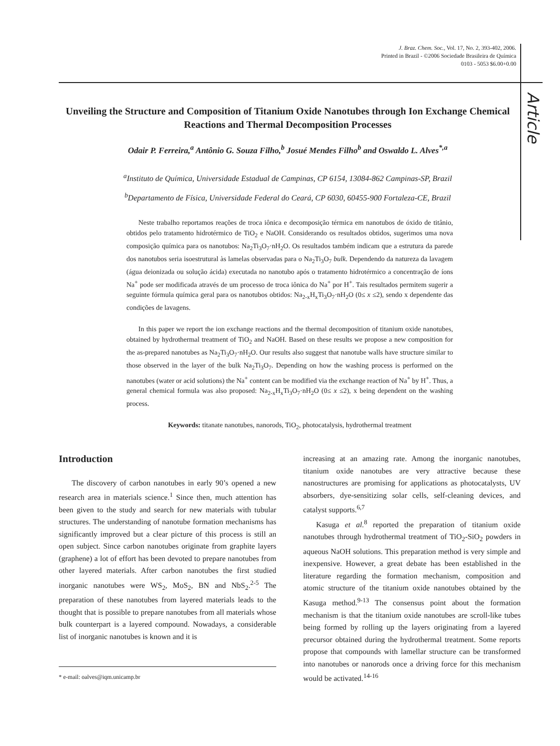J. Braz. Chem. Soc., Vol. 17, No. 2, 393-402, 2006.
Printed in Brazil - ©2006 Sociedade Brasileira de Química
0103 - 5053 $6.00+0.00
Article
Unveiling the Structure and Composition of Titanium Oxide Nanotubes through Ion Exchange Chemical Reactions and Thermal Decomposition Processes
Odair P. Ferreira,<sup>a</sup> Antônio G. Souza Filho,<sup>b</sup> Josué Mendes Filho<sup>b</sup> and Oswaldo L. Alves<sup>*,a</sup>
<sup>a</sup> Instituto de Química, Universidade Estadual de Campinas, CP 6154, 13084-862 Campinas-SP, Brazil
<sup>b</sup> Departamento de Física, Universidade Federal do Ceará, CP 6030, 60455-900 Fortaleza-CE, Brazil
Neste trabalho reportamos reações de troca iônica e decomposição térmica em nanotubos de óxido de titânio, obtidos pelo tratamento hidrotérmico de TiO<sub>2</sub> e NaOH. Considerando os resultados obtidos, sugerimos uma nova composição química para os nanotubos: Na<sub>2</sub>Ti<sub>3</sub>O<sub>7</sub>·nH<sub>2</sub>O. Os resultados também indicam que a estrutura da parede dos nanotubos seria isoestrutural às lamelas observadas para o Na<sub>2</sub>Ti<sub>3</sub>O<sub>7</sub> bulk. Dependendo da natureza da lavagem (água deionizada ou solução ácida) executada no nanotubo após o tratamento hidrotérmico a concentração de íons Na<sup>+</sup> pode ser modificada através de um processo de troca iônica do Na<sup>+</sup> por H<sup>+</sup>. Tais resultados permitem sugerir a seguinte fórmula química geral para os nanotubos obtidos: Na<sub>2-x</sub>H<sub>x</sub>Ti<sub>3</sub>O<sub>7</sub>·nH<sub>2</sub>O (0≤ x ≤2), sendo x dependente das condições de lavagens.
In this paper we report the ion exchange reactions and the thermal decomposition of titanium oxide nanotubes, obtained by hydrothermal treatment of TiO<sub>2</sub> and NaOH. Based on these results we propose a new composition for the as-prepared nanotubes as Na<sub>2</sub>Ti<sub>3</sub>O<sub>7</sub>·nH<sub>2</sub>O. Our results also suggest that nanotube walls have structure similar to those observed in the layer of the bulk Na<sub>2</sub>Ti<sub>3</sub>O<sub>7</sub>. Depending on how the washing process is performed on the nanotubes (water or acid solutions) the Na<sup>+</sup> content can be modified via the exchange reaction of Na<sup>+</sup> by H<sup>+</sup>. Thus, a general chemical formula was also proposed: Na<sub>2-x</sub>H<sub>x</sub>Ti<sub>3</sub>O<sub>7</sub>·nH<sub>2</sub>O (0≤ x ≤2), x being dependent on the washing process.
Keywords: titanate nanotubes, nanorods, TiO<sub>2</sub>, photocatalysis, hydrothermal treatment
Introduction
The discovery of carbon nanotubes in early 90’s opened a new research area in materials science.<sup>1</sup> Since then, much attention has been given to the study and search for new materials with tubular structures. The understanding of nanotube formation mechanisms has significantly improved but a clear picture of this process is still an open subject. Since carbon nanotubes originate from graphite layers (graphene) a lot of effort has been devoted to prepare nanotubes from other layered materials. After carbon nanotubes the first studied inorganic nanotubes were WS<sub>2</sub>, MoS<sub>2</sub>, BN and NbS<sub>2</sub>.<sup>2-5</sup> The preparation of these nanotubes from layered materials leads to the thought that is possible to prepare nanotubes from all materials whose bulk counterpart is a layered compound. Nowadays, a considerable list of inorganic nanotubes is known and it is
* e-mail: oalves@iqm.unicamp.br
increasing at an amazing rate. Among the inorganic nanotubes, titanium oxide nanotubes are very attractive because these nanostructures are promising for applications as photocatalysts, UV absorbers, dye-sensitizing solar cells, self-cleaning devices, and catalyst supports.<sup>6,7</sup>
Kasuga et al.<sup>8</sup> reported the preparation of titanium oxide nanotubes through hydrothermal treatment of TiO<sub>2</sub>-SiO<sub>2</sub> powders in aqueous NaOH solutions. This preparation method is very simple and inexpensive. However, a great debate has been established in the literature regarding the formation mechanism, composition and atomic structure of the titanium oxide nanotubes obtained by the Kasuga method.<sup>9-13</sup> The consensus point about the formation mechanism is that the titanium oxide nanotubes are scroll-like tubes being formed by rolling up the layers originating from a layered precursor obtained during the hydrothermal treatment. Some reports propose that compounds with lamellar structure can be transformed into nanotubes or nanorods once a driving force for this mechanism would be activated.<sup>14-16</sup>